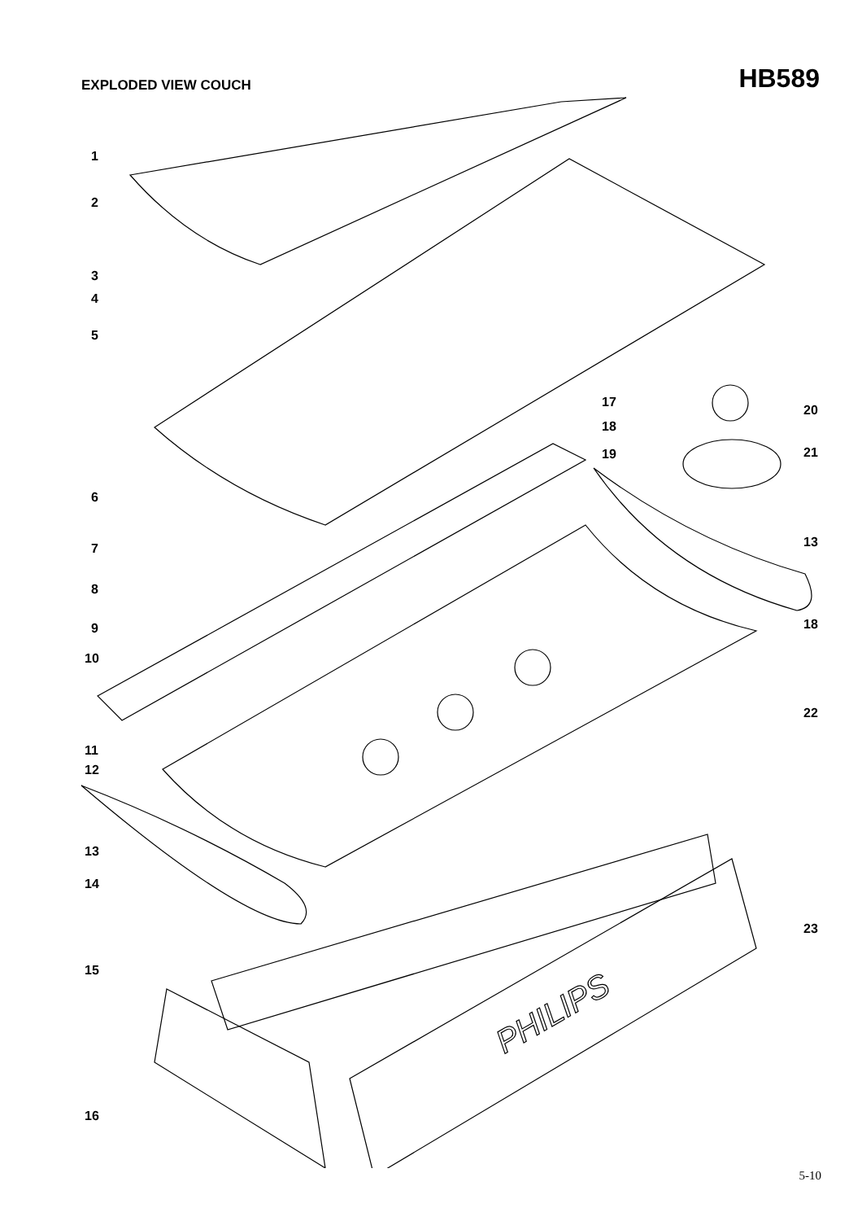EXPLODED VIEW COUCH
HB589
PHILIPS
1
2
3
4
5
6
7
8
9
10
11
12
13
14
15
16
17
18
19
20
21
13
18
22
23
5-10